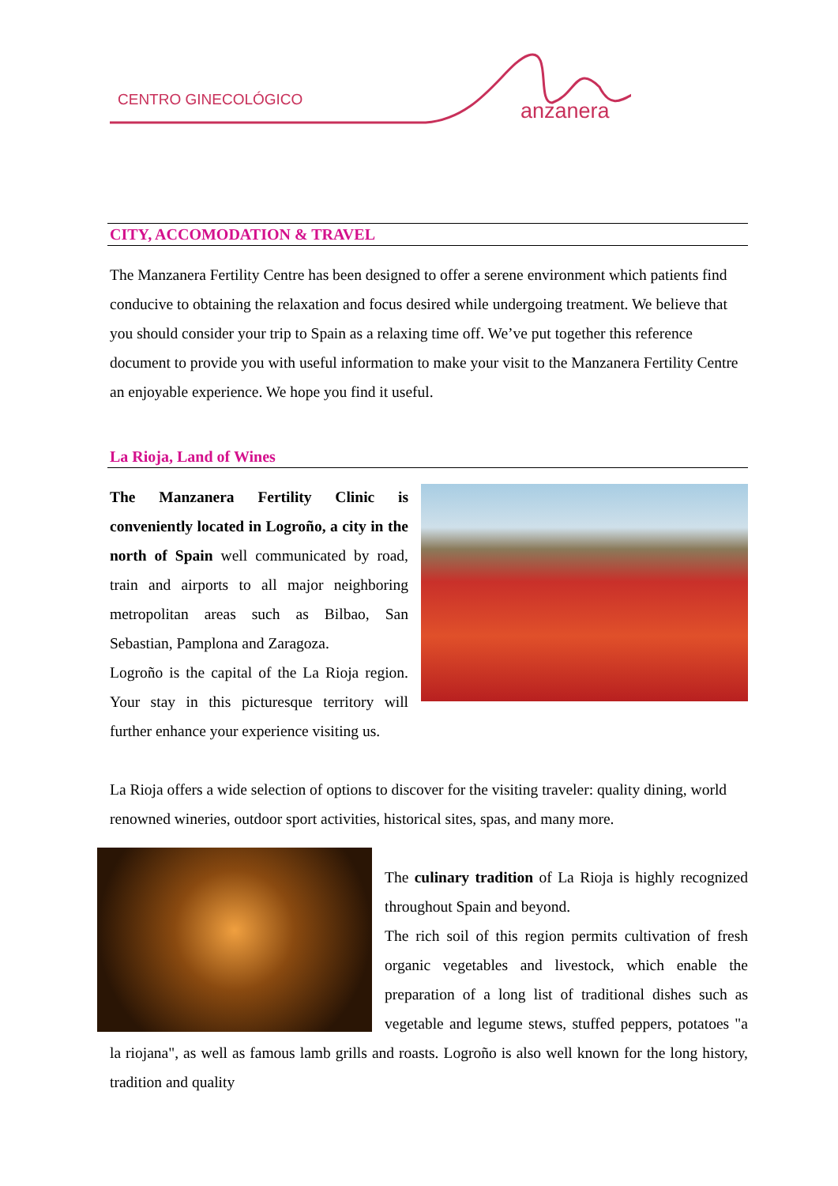CENTRO GINECOLÓGICO anzanera
CITY, ACCOMODATION & TRAVEL
The Manzanera Fertility Centre has been designed to offer a serene environment which patients find conducive to obtaining the relaxation and focus desired while undergoing treatment. We believe that you should consider your trip to Spain as a relaxing time off. We’ve put together this reference document to provide you with useful information to make your visit to the Manzanera Fertility Centre an enjoyable experience. We hope you find it useful.
La Rioja, Land of Wines
The Manzanera Fertility Clinic is conveniently located in Logroño, a city in the north of Spain well communicated by road, train and airports to all major neighboring metropolitan areas such as Bilbao, San Sebastian, Pamplona and Zaragoza.
Logroño is the capital of the La Rioja region. Your stay in this picturesque territory will further enhance your experience visiting us.
La Rioja offers a wide selection of options to discover for the visiting traveler: quality dining, world renowned wineries, outdoor sport activities, historical sites, spas, and many more.
The culinary tradition of La Rioja is highly recognized throughout Spain and beyond.
The rich soil of this region permits cultivation of fresh organic vegetables and livestock, which enable the preparation of a long list of traditional dishes such as vegetable and legume stews, stuffed peppers, potatoes "a la riojana", as well as famous lamb grills and roasts. Logroño is also well known for the long history, tradition and quality